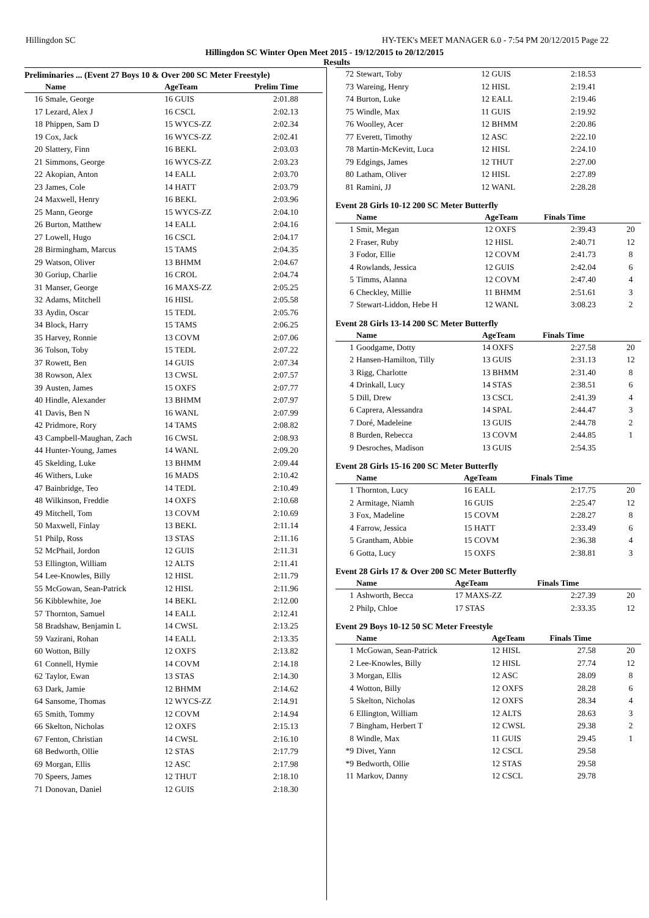Hillingdon SC HY-TEK's MEET MANAGER 6.0 - 7:54 PM 20/12/2015 Page 22
Hillingdon SC Winter Open Meet 2015 - 19/12/2015 to 20/12/2015
Results
Preliminaries ... (Event 27 Boys 10 & Over 200 SC Meter Freestyle)
| | Name | AgeTeam | Prelim Time |
| --- | --- | --- | --- |
| 16 | Smale, George | 16 GUIS | 2:01.88 |
| 17 | Lezard, Alex J | 16 CSCL | 2:02.13 |
| 18 | Phippen, Sam D | 15 WYCS-ZZ | 2:02.34 |
| 19 | Cox, Jack | 16 WYCS-ZZ | 2:02.41 |
| 20 | Slattery, Finn | 16 BEKL | 2:03.03 |
| 21 | Simmons, George | 16 WYCS-ZZ | 2:03.23 |
| 22 | Akopian, Anton | 14 EALL | 2:03.70 |
| 23 | James, Cole | 14 HATT | 2:03.79 |
| 24 | Maxwell, Henry | 16 BEKL | 2:03.96 |
| 25 | Mann, George | 15 WYCS-ZZ | 2:04.10 |
| 26 | Burton, Matthew | 14 EALL | 2:04.16 |
| 27 | Lowell, Hugo | 16 CSCL | 2:04.17 |
| 28 | Birmingham, Marcus | 15 TAMS | 2:04.35 |
| 29 | Watson, Oliver | 13 BHMM | 2:04.67 |
| 30 | Goriup, Charlie | 16 CROL | 2:04.74 |
| 31 | Manser, George | 16 MAXS-ZZ | 2:05.25 |
| 32 | Adams, Mitchell | 16 HISL | 2:05.58 |
| 33 | Aydin, Oscar | 15 TEDL | 2:05.76 |
| 34 | Block, Harry | 15 TAMS | 2:06.25 |
| 35 | Harvey, Ronnie | 13 COVM | 2:07.06 |
| 36 | Tolson, Toby | 15 TEDL | 2:07.22 |
| 37 | Rowett, Ben | 14 GUIS | 2:07.34 |
| 38 | Rowson, Alex | 13 CWSL | 2:07.57 |
| 39 | Austen, James | 15 OXFS | 2:07.77 |
| 40 | Hindle, Alexander | 13 BHMM | 2:07.97 |
| 41 | Davis, Ben N | 16 WANL | 2:07.99 |
| 42 | Pridmore, Rory | 14 TAMS | 2:08.82 |
| 43 | Campbell-Maughan, Zach | 16 CWSL | 2:08.93 |
| 44 | Hunter-Young, James | 14 WANL | 2:09.20 |
| 45 | Skelding, Luke | 13 BHMM | 2:09.44 |
| 46 | Withers, Luke | 16 MADS | 2:10.42 |
| 47 | Bainbridge, Teo | 14 TEDL | 2:10.49 |
| 48 | Wilkinson, Freddie | 14 OXFS | 2:10.68 |
| 49 | Mitchell, Tom | 13 COVM | 2:10.69 |
| 50 | Maxwell, Finlay | 13 BEKL | 2:11.14 |
| 51 | Philp, Ross | 13 STAS | 2:11.16 |
| 52 | McPhail, Jordon | 12 GUIS | 2:11.31 |
| 53 | Ellington, William | 12 ALTS | 2:11.41 |
| 54 | Lee-Knowles, Billy | 12 HISL | 2:11.79 |
| 55 | McGowan, Sean-Patrick | 12 HISL | 2:11.96 |
| 56 | Kibblewhite, Joe | 14 BEKL | 2:12.00 |
| 57 | Thornton, Samuel | 14 EALL | 2:12.41 |
| 58 | Bradshaw, Benjamin L | 14 CWSL | 2:13.25 |
| 59 | Vazirani, Rohan | 14 EALL | 2:13.35 |
| 60 | Wotton, Billy | 12 OXFS | 2:13.82 |
| 61 | Connell, Hymie | 14 COVM | 2:14.18 |
| 62 | Taylor, Ewan | 13 STAS | 2:14.30 |
| 63 | Dark, Jamie | 12 BHMM | 2:14.62 |
| 64 | Sansome, Thomas | 12 WYCS-ZZ | 2:14.91 |
| 65 | Smith, Tommy | 12 COVM | 2:14.94 |
| 66 | Skelton, Nicholas | 12 OXFS | 2:15.13 |
| 67 | Fenton, Christian | 14 CWSL | 2:16.10 |
| 68 | Bedworth, Ollie | 12 STAS | 2:17.79 |
| 69 | Morgan, Ellis | 12 ASC | 2:17.98 |
| 70 | Speers, James | 12 THUT | 2:18.10 |
| 71 | Donovan, Daniel | 12 GUIS | 2:18.30 |
| 72 | Stewart, Toby | 12 GUIS | 2:18.53 | |
| 73 | Wareing, Henry | 12 HISL | 2:19.41 | |
| 74 | Burton, Luke | 12 EALL | 2:19.46 | |
| 75 | Windle, Max | 11 GUIS | 2:19.92 | |
| 76 | Woolley, Acer | 12 BHMM | 2:20.86 | |
| 77 | Everett, Timothy | 12 ASC | 2:22.10 | |
| 78 | Martin-McKevitt, Luca | 12 HISL | 2:24.10 | |
| 79 | Edgings, James | 12 THUT | 2:27.00 | |
| 80 | Latham, Oliver | 12 HISL | 2:27.89 | |
| 81 | Ramini, JJ | 12 WANL | 2:28.28 | |
Event 28 Girls 10-12 200 SC Meter Butterfly
| | Name | AgeTeam | Finals Time | |
| --- | --- | --- | --- | --- |
| 1 | Smit, Megan | 12 OXFS | 2:39.43 | 20 |
| 2 | Fraser, Ruby | 12 HISL | 2:40.71 | 12 |
| 3 | Fodor, Ellie | 12 COVM | 2:41.73 | 8 |
| 4 | Rowlands, Jessica | 12 GUIS | 2:42.04 | 6 |
| 5 | Timms, Alanna | 12 COVM | 2:47.40 | 4 |
| 6 | Checkley, Millie | 11 BHMM | 2:51.61 | 3 |
| 7 | Stewart-Liddon, Hebe H | 12 WANL | 3:08.23 | 2 |
Event 28 Girls 13-14 200 SC Meter Butterfly
| | Name | AgeTeam | Finals Time | |
| --- | --- | --- | --- | --- |
| 1 | Goodgame, Dotty | 14 OXFS | 2:27.58 | 20 |
| 2 | Hansen-Hamilton, Tilly | 13 GUIS | 2:31.13 | 12 |
| 3 | Rigg, Charlotte | 13 BHMM | 2:31.40 | 8 |
| 4 | Drinkall, Lucy | 14 STAS | 2:38.51 | 6 |
| 5 | Dill, Drew | 13 CSCL | 2:41.39 | 4 |
| 6 | Caprera, Alessandra | 14 SPAL | 2:44.47 | 3 |
| 7 | Doré, Madeleine | 13 GUIS | 2:44.78 | 2 |
| 8 | Burden, Rebecca | 13 COVM | 2:44.85 | 1 |
| 9 | Desroches, Madison | 13 GUIS | 2:54.35 | |
Event 28 Girls 15-16 200 SC Meter Butterfly
| | Name | AgeTeam | Finals Time | |
| --- | --- | --- | --- | --- |
| 1 | Thornton, Lucy | 16 EALL | 2:17.75 | 20 |
| 2 | Armitage, Niamh | 16 GUIS | 2:25.47 | 12 |
| 3 | Fox, Madeline | 15 COVM | 2:28.27 | 8 |
| 4 | Farrow, Jessica | 15 HATT | 2:33.49 | 6 |
| 5 | Grantham, Abbie | 15 COVM | 2:36.38 | 4 |
| 6 | Gotta, Lucy | 15 OXFS | 2:38.81 | 3 |
Event 28 Girls 17 & Over 200 SC Meter Butterfly
| | Name | AgeTeam | Finals Time | |
| --- | --- | --- | --- | --- |
| 1 | Ashworth, Becca | 17 MAXS-ZZ | 2:27.39 | 20 |
| 2 | Philp, Chloe | 17 STAS | 2:33.35 | 12 |
Event 29 Boys 10-12 50 SC Meter Freestyle
| | Name | AgeTeam | Finals Time | |
| --- | --- | --- | --- | --- |
| 1 | McGowan, Sean-Patrick | 12 HISL | 27.58 | 20 |
| 2 | Lee-Knowles, Billy | 12 HISL | 27.74 | 12 |
| 3 | Morgan, Ellis | 12 ASC | 28.09 | 8 |
| 4 | Wotton, Billy | 12 OXFS | 28.28 | 6 |
| 5 | Skelton, Nicholas | 12 OXFS | 28.34 | 4 |
| 6 | Ellington, William | 12 ALTS | 28.63 | 3 |
| 7 | Bingham, Herbert T | 12 CWSL | 29.38 | 2 |
| 8 | Windle, Max | 11 GUIS | 29.45 | 1 |
| *9 | Divet, Yann | 12 CSCL | 29.58 | |
| *9 | Bedworth, Ollie | 12 STAS | 29.58 | |
| 11 | Markov, Danny | 12 CSCL | 29.78 | |